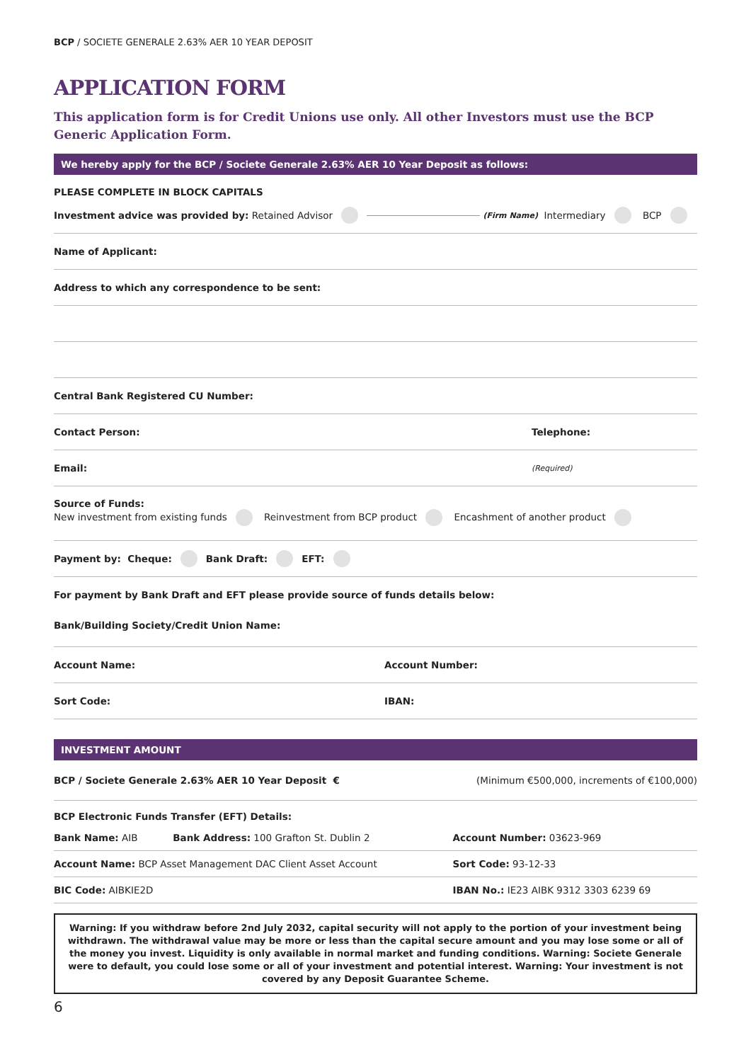BCP / SOCIETE GENERALE 2.63% AER 10 YEAR DEPOSIT
APPLICATION FORM
This application form is for Credit Unions use only. All other Investors must use the BCP Generic Application Form.
We hereby apply for the BCP / Societe Generale 2.63% AER 10 Year Deposit as follows:
PLEASE COMPLETE IN BLOCK CAPITALS
Investment advice was provided by: Retained Advisor (Firm Name) Intermediary BCP
Name of Applicant:
Address to which any correspondence to be sent:
Central Bank Registered CU Number:
Contact Person: Telephone:
Email: (Required)
Source of Funds:
New investment from existing funds Reinvestment from BCP product Encashment of another product
Payment by: Cheque: Bank Draft: EFT:
For payment by Bank Draft and EFT please provide source of funds details below:
Bank/Building Society/Credit Union Name:
Account Name: Account Number:
Sort Code: IBAN:
INVESTMENT AMOUNT
BCP / Societe Generale 2.63% AER 10 Year Deposit € (Minimum €500,000, increments of €100,000)
BCP Electronic Funds Transfer (EFT) Details:
| Bank Name: AIB | Bank Address: 100 Grafton St. Dublin 2 | Account Number: 03623-969 |
| Account Name: BCP Asset Management DAC Client Asset Account | | Sort Code: 93-12-33 |
| BIC Code: AIBKIE2D | | IBAN No.: IE23 AIBK 9312 3303 6239 69 |
Warning: If you withdraw before 2nd July 2032, capital security will not apply to the portion of your investment being withdrawn. The withdrawal value may be more or less than the capital secure amount and you may lose some or all of the money you invest. Liquidity is only available in normal market and funding conditions. Warning: Societe Generale were to default, you could lose some or all of your investment and potential interest. Warning: Your investment is not covered by any Deposit Guarantee Scheme.
6